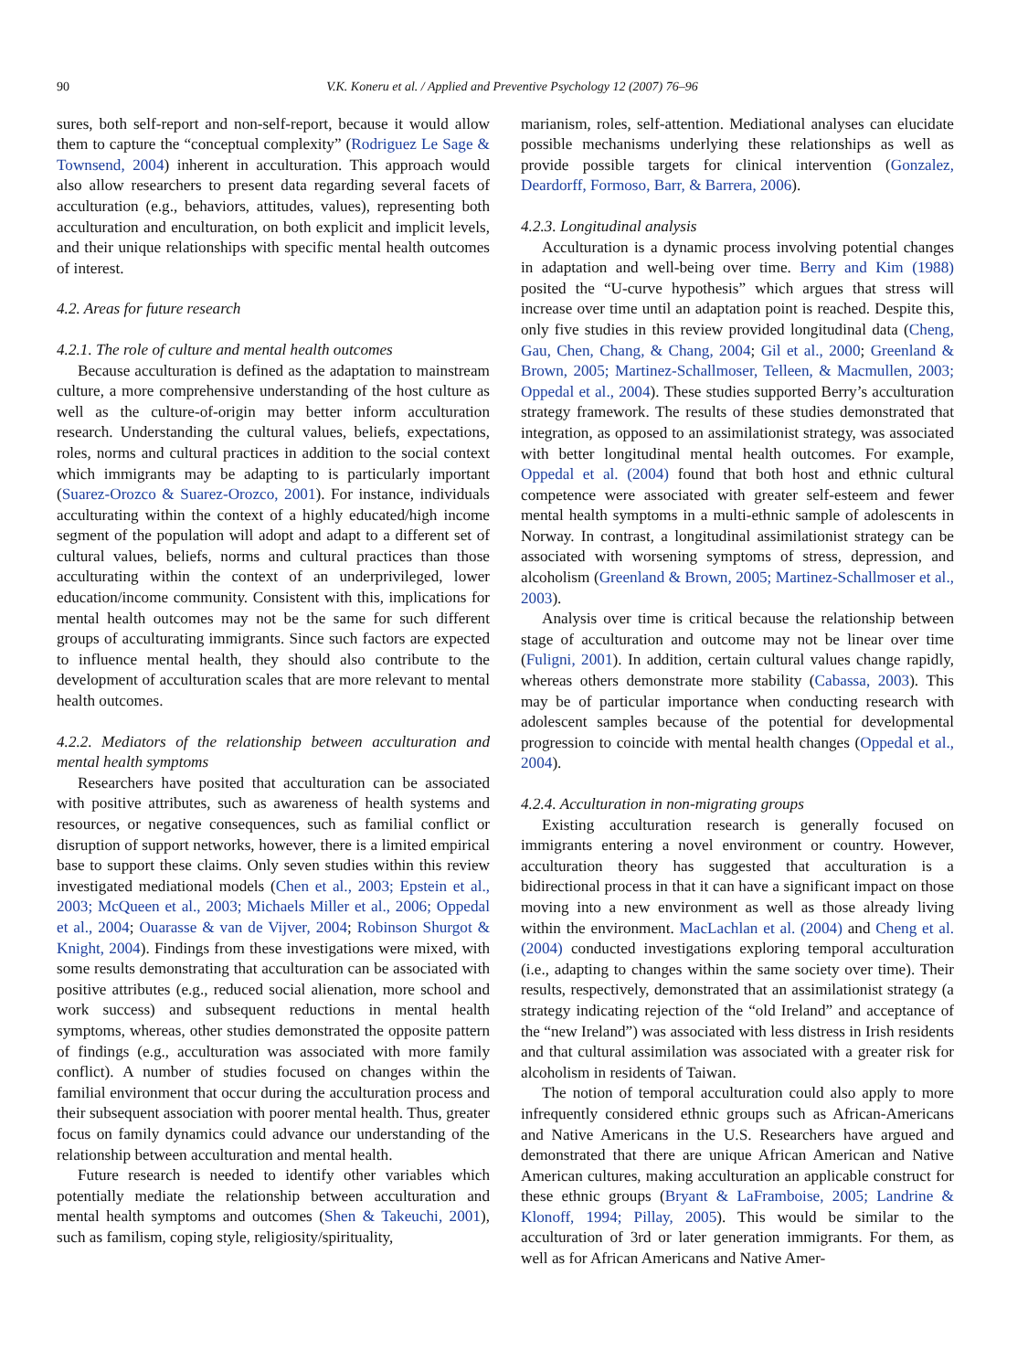90 V.K. Koneru et al. / Applied and Preventive Psychology 12 (2007) 76–96
sures, both self-report and non-self-report, because it would allow them to capture the “conceptual complexity” (Rodriguez Le Sage & Townsend, 2004) inherent in acculturation. This approach would also allow researchers to present data regarding several facets of acculturation (e.g., behaviors, attitudes, values), representing both acculturation and enculturation, on both explicit and implicit levels, and their unique relationships with specific mental health outcomes of interest.
4.2. Areas for future research
4.2.1. The role of culture and mental health outcomes
Because acculturation is defined as the adaptation to mainstream culture, a more comprehensive understanding of the host culture as well as the culture-of-origin may better inform acculturation research. Understanding the cultural values, beliefs, expectations, roles, norms and cultural practices in addition to the social context which immigrants may be adapting to is particularly important (Suarez-Orozco & Suarez-Orozco, 2001). For instance, individuals acculturating within the context of a highly educated/high income segment of the population will adopt and adapt to a different set of cultural values, beliefs, norms and cultural practices than those acculturating within the context of an underprivileged, lower education/income community. Consistent with this, implications for mental health outcomes may not be the same for such different groups of acculturating immigrants. Since such factors are expected to influence mental health, they should also contribute to the development of acculturation scales that are more relevant to mental health outcomes.
4.2.2. Mediators of the relationship between acculturation and mental health symptoms
Researchers have posited that acculturation can be associated with positive attributes, such as awareness of health systems and resources, or negative consequences, such as familial conflict or disruption of support networks, however, there is a limited empirical base to support these claims. Only seven studies within this review investigated mediational models (Chen et al., 2003; Epstein et al., 2003; McQueen et al., 2003; Michaels Miller et al., 2006; Oppedal et al., 2004; Ouarasse & van de Vijver, 2004; Robinson Shurgot & Knight, 2004). Findings from these investigations were mixed, with some results demonstrating that acculturation can be associated with positive attributes (e.g., reduced social alienation, more school and work success) and subsequent reductions in mental health symptoms, whereas, other studies demonstrated the opposite pattern of findings (e.g., acculturation was associated with more family conflict). A number of studies focused on changes within the familial environment that occur during the acculturation process and their subsequent association with poorer mental health. Thus, greater focus on family dynamics could advance our understanding of the relationship between acculturation and mental health.
Future research is needed to identify other variables which potentially mediate the relationship between acculturation and mental health symptoms and outcomes (Shen & Takeuchi, 2001), such as familism, coping style, religiosity/spirituality,
marianism, roles, self-attention. Mediational analyses can elucidate possible mechanisms underlying these relationships as well as provide possible targets for clinical intervention (Gonzalez, Deardorff, Formoso, Barr, & Barrera, 2006).
4.2.3. Longitudinal analysis
Acculturation is a dynamic process involving potential changes in adaptation and well-being over time. Berry and Kim (1988) posited the “U-curve hypothesis” which argues that stress will increase over time until an adaptation point is reached. Despite this, only five studies in this review provided longitudinal data (Cheng, Gau, Chen, Chang, & Chang, 2004; Gil et al., 2000; Greenland & Brown, 2005; Martinez-Schallmoser, Telleen, & Macmullen, 2003; Oppedal et al., 2004). These studies supported Berry’s acculturation strategy framework. The results of these studies demonstrated that integration, as opposed to an assimilationist strategy, was associated with better longitudinal mental health outcomes. For example, Oppedal et al. (2004) found that both host and ethnic cultural competence were associated with greater self-esteem and fewer mental health symptoms in a multi-ethnic sample of adolescents in Norway. In contrast, a longitudinal assimilationist strategy can be associated with worsening symptoms of stress, depression, and alcoholism (Greenland & Brown, 2005; Martinez-Schallmoser et al., 2003).
Analysis over time is critical because the relationship between stage of acculturation and outcome may not be linear over time (Fuligni, 2001). In addition, certain cultural values change rapidly, whereas others demonstrate more stability (Cabassa, 2003). This may be of particular importance when conducting research with adolescent samples because of the potential for developmental progression to coincide with mental health changes (Oppedal et al., 2004).
4.2.4. Acculturation in non-migrating groups
Existing acculturation research is generally focused on immigrants entering a novel environment or country. However, acculturation theory has suggested that acculturation is a bidirectional process in that it can have a significant impact on those moving into a new environment as well as those already living within the environment. MacLachlan et al. (2004) and Cheng et al. (2004) conducted investigations exploring temporal acculturation (i.e., adapting to changes within the same society over time). Their results, respectively, demonstrated that an assimilationist strategy (a strategy indicating rejection of the “old Ireland” and acceptance of the “new Ireland”) was associated with less distress in Irish residents and that cultural assimilation was associated with a greater risk for alcoholism in residents of Taiwan.
The notion of temporal acculturation could also apply to more infrequently considered ethnic groups such as African-Americans and Native Americans in the U.S. Researchers have argued and demonstrated that there are unique African American and Native American cultures, making acculturation an applicable construct for these ethnic groups (Bryant & LaFramboise, 2005; Landrine & Klonoff, 1994; Pillay, 2005). This would be similar to the acculturation of 3rd or later generation immigrants. For them, as well as for African Americans and Native Amer-